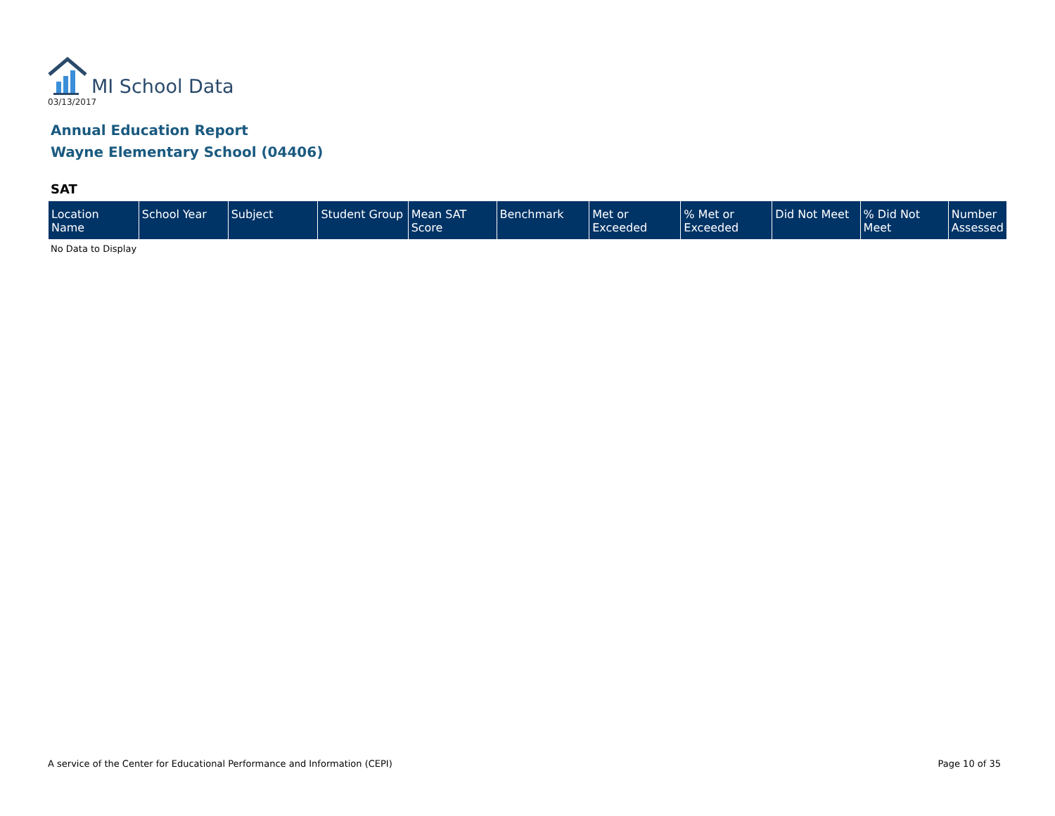MI School Data
03/13/2017
Annual Education Report
Wayne Elementary School (04406)
SAT
| Location Name | School Year | Subject | Student Group | Mean SAT Score | Benchmark | Met or Exceeded | % Met or Exceeded | Did Not Meet | % Did Not Meet | Number Assessed |
| --- | --- | --- | --- | --- | --- | --- | --- | --- | --- | --- |
No Data to Display
A service of the Center for Educational Performance and Information (CEPI) Page 10 of 35